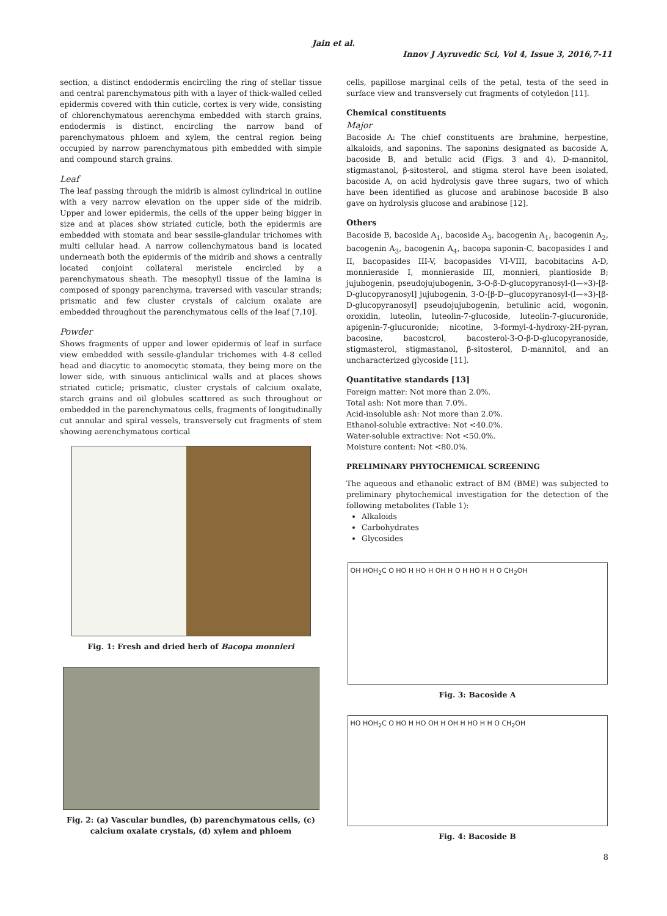Jain et al.
Innov J Ayruvedic Sci, Vol 4, Issue 3, 2016,7-11
section, a distinct endodermis encircling the ring of stellar tissue and central parenchymatous pith with a layer of thick-walled celled epidermis covered with thin cuticle, cortex is very wide, consisting of chlorenchymatous aerenchyma embedded with starch grains, endodermis is distinct, encircling the narrow band of parenchymatous phloem and xylem, the central region being occupied by narrow parenchymatous pith embedded with simple and compound starch grains.
Leaf
The leaf passing through the midrib is almost cylindrical in outline with a very narrow elevation on the upper side of the midrib. Upper and lower epidermis, the cells of the upper being bigger in size and at places show striated cuticle, both the epidermis are embedded with stomata and bear sessile-glandular trichomes with multi cellular head. A narrow collenchymatous band is located underneath both the epidermis of the midrib and shows a centrally located conjoint collateral meristele encircled by a parenchymatous sheath. The mesophyll tissue of the lamina is composed of spongy parenchyma, traversed with vascular strands; prismatic and few cluster crystals of calcium oxalate are embedded throughout the parenchymatous cells of the leaf [7,10].
Powder
Shows fragments of upper and lower epidermis of leaf in surface view embedded with sessile-glandular trichomes with 4-8 celled head and diacytic to anomocytic stomata, they being more on the lower side, with sinuous anticlinical walls and at places shows striated cuticle; prismatic, cluster crystals of calcium oxalate, starch grains and oil globules scattered as such throughout or embedded in the parenchymatous cells, fragments of longitudinally cut annular and spiral vessels, transversely cut fragments of stem showing aerenchymatous cortical
Fig. 1: Fresh and dried herb of Bacopa monnieri
Fig. 2: (a) Vascular bundles, (b) parenchymatous cells, (c) calcium oxalate crystals, (d) xylem and phloem
cells, papillose marginal cells of the petal, testa of the seed in surface view and transversely cut fragments of cotyledon [11].
Chemical constituents
Major
Bacoside A: The chief constituents are brahmine, herpestine, alkaloids, and saponins. The saponins designated as bacoside A, bacoside B, and betulic acid (Figs. 3 and 4). D-mannitol, stigmastanol, β-sitosterol, and stigma sterol have been isolated, bacoside A, on acid hydrolysis gave three sugars, two of which have been identified as glucose and arabinose bacoside B also gave on hydrolysis glucose and arabinose [12].
Others
Bacoside B, bacoside A<sub>1</sub>, bacoside A<sub>3</sub>, bacogenin A<sub>1</sub>, bacogenin A<sub>2</sub>, bacogenin A<sub>3</sub>, bacogenin A<sub>4</sub>, bacopa saponin-C, bacopasides I and II, bacopasides III-V, bacopasides VI-VIII, bacobitacins A-D, monnieraside I, monnieraside III, monnieri, plantioside B; jujubogenin, pseudojujubogenin, 3-O-β-D-glucopyranosyl-(l—»3)-[β-D-glucopyranosyl] jujubogenin, 3-O-[β-D--glucopyranosyl-(l—»3)-[β-D-glucopyranosyl] pseudojujubogenin, betulinic acid, wogonin, oroxidin, luteolin, luteolin-7-glucoside, luteolin-7-glucuronide, apigenin-7-glucuronide; nicotine, 3-formyl-4-hydroxy-2H-pyran, bacosine, bacostcrol, bacosterol-3-O-β-D-glucopyranoside, stigmasterol, stigmastanol, β-sitosterol, D-mannitol, and an uncharacterized glycoside [11].
Quantitative standards [13]
Foreign matter: Not more than 2.0%.
Total ash: Not more than 7.0%.
Acid-insoluble ash: Not more than 2.0%.
Ethanol-soluble extractive: Not <40.0%.
Water-soluble extractive: Not <50.0%.
Moisture content: Not <80.0%.
PRELIMINARY PHYTOCHEMICAL SCREENING
The aqueous and ethanolic extract of BM (BME) was subjected to preliminary phytochemical investigation for the detection of the following metabolites (Table 1):
Alkaloids
Carbohydrates
Glycosides
OH HOH<sub>2</sub>C O HO H HO H OH H O H HO H H O CH<sub>2</sub>OH
Fig. 3: Bacoside A
HO HOH<sub>2</sub>C O HO H HO OH H OH H HO H H O CH<sub>2</sub>OH
Fig. 4: Bacoside B
8